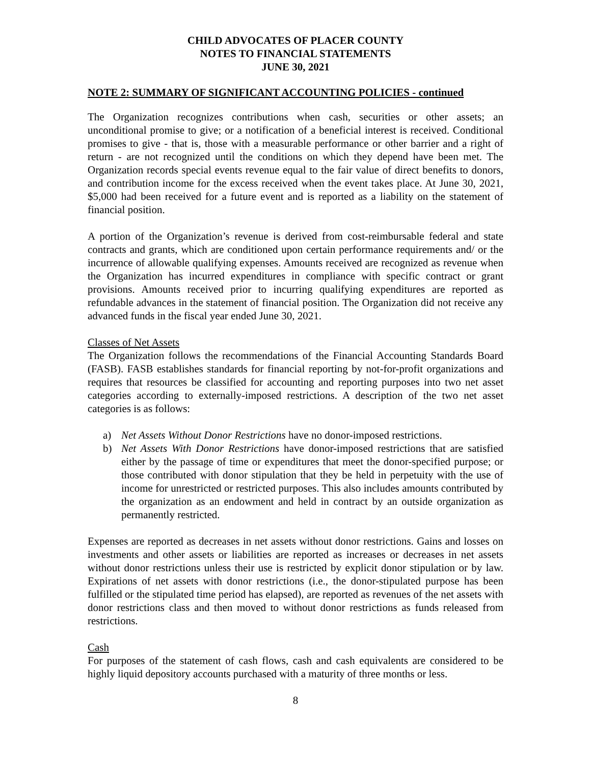CHILD ADVOCATES OF PLACER COUNTY
NOTES TO FINANCIAL STATEMENTS
JUNE 30, 2021
NOTE 2: SUMMARY OF SIGNIFICANT ACCOUNTING POLICIES - continued
The Organization recognizes contributions when cash, securities or other assets; an unconditional promise to give; or a notification of a beneficial interest is received. Conditional promises to give - that is, those with a measurable performance or other barrier and a right of return - are not recognized until the conditions on which they depend have been met. The Organization records special events revenue equal to the fair value of direct benefits to donors, and contribution income for the excess received when the event takes place. At June 30, 2021, $5,000 had been received for a future event and is reported as a liability on the statement of financial position.
A portion of the Organization’s revenue is derived from cost-reimbursable federal and state contracts and grants, which are conditioned upon certain performance requirements and/ or the incurrence of allowable qualifying expenses. Amounts received are recognized as revenue when the Organization has incurred expenditures in compliance with specific contract or grant provisions. Amounts received prior to incurring qualifying expenditures are reported as refundable advances in the statement of financial position. The Organization did not receive any advanced funds in the fiscal year ended June 30, 2021.
Classes of Net Assets
The Organization follows the recommendations of the Financial Accounting Standards Board (FASB). FASB establishes standards for financial reporting by not-for-profit organizations and requires that resources be classified for accounting and reporting purposes into two net asset categories according to externally-imposed restrictions. A description of the two net asset categories is as follows:
a) Net Assets Without Donor Restrictions have no donor-imposed restrictions.
b) Net Assets With Donor Restrictions have donor-imposed restrictions that are satisfied either by the passage of time or expenditures that meet the donor-specified purpose; or those contributed with donor stipulation that they be held in perpetuity with the use of income for unrestricted or restricted purposes. This also includes amounts contributed by the organization as an endowment and held in contract by an outside organization as permanently restricted.
Expenses are reported as decreases in net assets without donor restrictions. Gains and losses on investments and other assets or liabilities are reported as increases or decreases in net assets without donor restrictions unless their use is restricted by explicit donor stipulation or by law. Expirations of net assets with donor restrictions (i.e., the donor-stipulated purpose has been fulfilled or the stipulated time period has elapsed), are reported as revenues of the net assets with donor restrictions class and then moved to without donor restrictions as funds released from restrictions.
Cash
For purposes of the statement of cash flows, cash and cash equivalents are considered to be highly liquid depository accounts purchased with a maturity of three months or less.
8